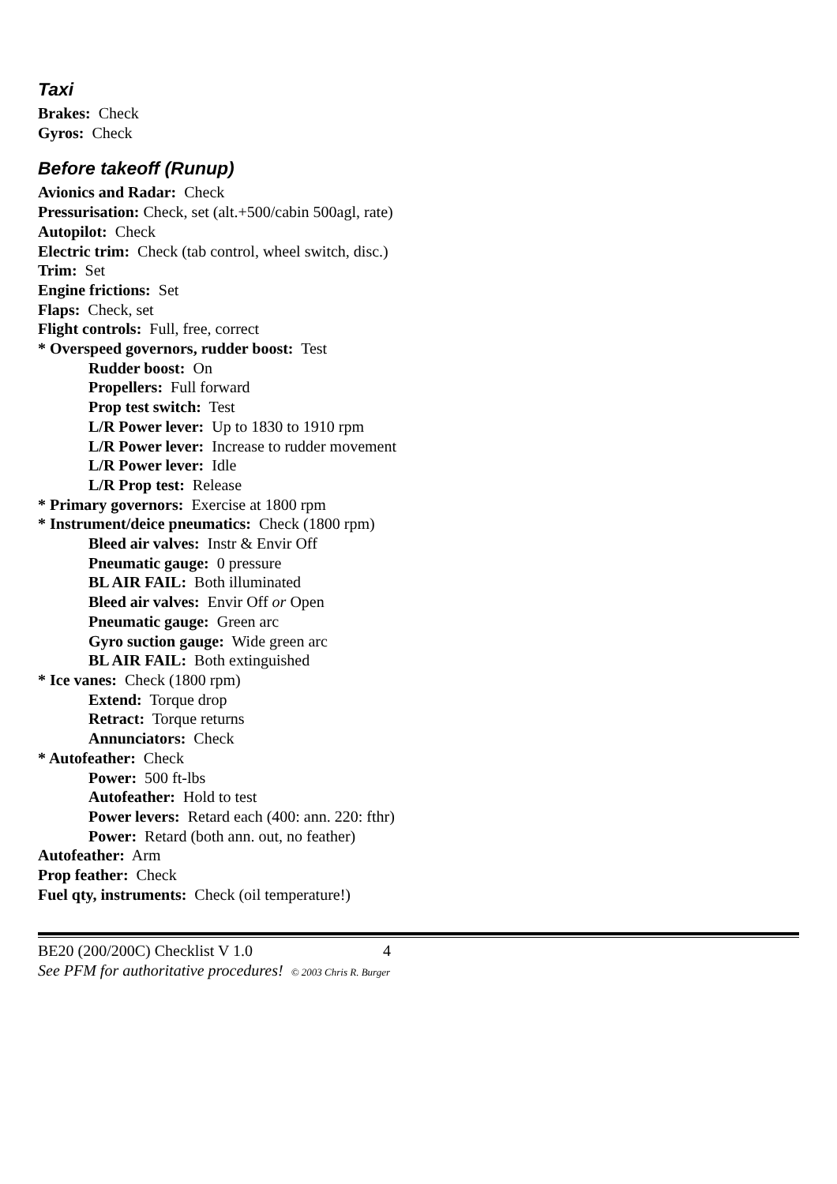Taxi
Brakes: Check
Gyros: Check
Before takeoff (Runup)
Avionics and Radar: Check
Pressurisation: Check, set (alt.+500/cabin 500agl, rate)
Autopilot: Check
Electric trim: Check (tab control, wheel switch, disc.)
Trim: Set
Engine frictions: Set
Flaps: Check, set
Flight controls: Full, free, correct
* Overspeed governors, rudder boost: Test
Rudder boost: On
Propellers: Full forward
Prop test switch: Test
L/R Power lever: Up to 1830 to 1910 rpm
L/R Power lever: Increase to rudder movement
L/R Power lever: Idle
L/R Prop test: Release
* Primary governors: Exercise at 1800 rpm
* Instrument/deice pneumatics: Check (1800 rpm)
Bleed air valves: Instr & Envir Off
Pneumatic gauge: 0 pressure
BL AIR FAIL: Both illuminated
Bleed air valves: Envir Off or Open
Pneumatic gauge: Green arc
Gyro suction gauge: Wide green arc
BL AIR FAIL: Both extinguished
* Ice vanes: Check (1800 rpm)
Extend: Torque drop
Retract: Torque returns
Annunciators: Check
* Autofeather: Check
Power: 500 ft-lbs
Autofeather: Hold to test
Power levers: Retard each (400: ann. 220: fthr)
Power: Retard (both ann. out, no feather)
Autofeather: Arm
Prop feather: Check
Fuel qty, instruments: Check (oil temperature!)
BE20 (200/200C) Checklist V 1.0 4
See PFM for authoritative procedures! © 2003 Chris R. Burger